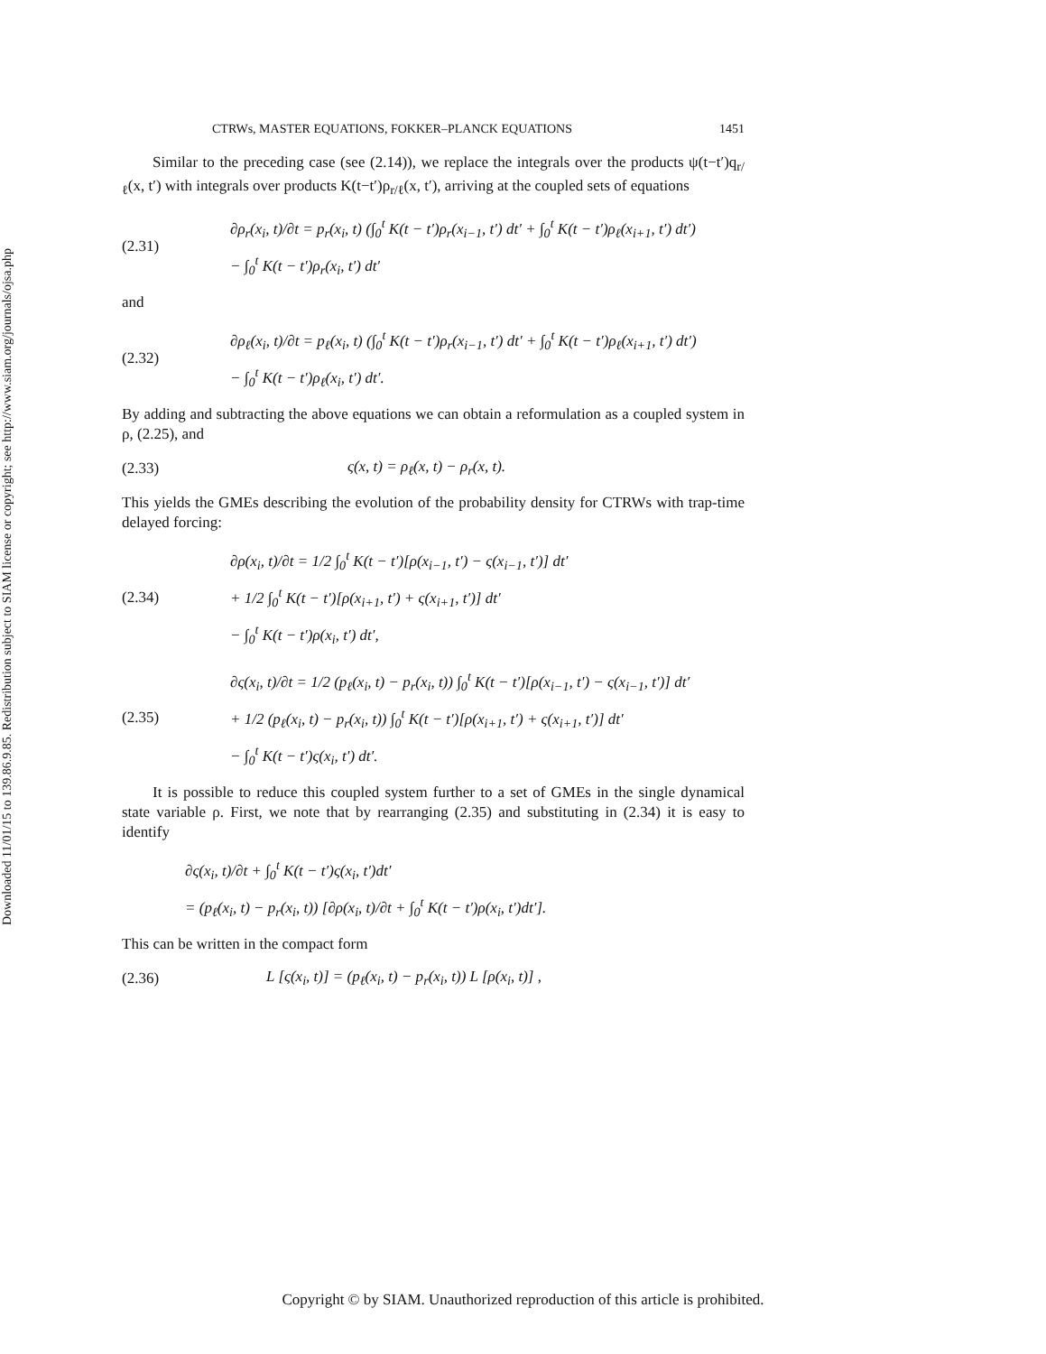Downloaded 11/01/15 to 139.86.9.85. Redistribution subject to SIAM license or copyright; see http://www.siam.org/journals/ojsa.php
CTRWs, MASTER EQUATIONS, FOKKER–PLANCK EQUATIONS 1451
Similar to the preceding case (see (2.14)), we replace the integrals over the products ψ(t−t′)q<sub>r/ℓ</sub>(x, t′) with integrals over products K(t−t′)ρ<sub>r/ℓ</sub>(x, t′), arriving at the coupled sets of equations
(2.31) ∂ρ<sub>r</sub>(x<sub>i</sub>, t)/∂t = p<sub>r</sub>(x<sub>i</sub>, t) (∫<sub>0</sub><sup>t</sup> K(t − t′)ρ<sub>r</sub>(x<sub>i−1</sub>, t′) dt′ + ∫<sub>0</sub><sup>t</sup> K(t − t′)ρ<sub>ℓ</sub>(x<sub>i+1</sub>, t′) dt′)
− ∫<sub>0</sub><sup>t</sup> K(t − t′)ρ<sub>r</sub>(x<sub>i</sub>, t′) dt′
and
(2.32) ∂ρ<sub>ℓ</sub>(x<sub>i</sub>, t)/∂t = p<sub>ℓ</sub>(x<sub>i</sub>, t) (∫<sub>0</sub><sup>t</sup> K(t − t′)ρ<sub>r</sub>(x<sub>i−1</sub>, t′) dt′ + ∫<sub>0</sub><sup>t</sup> K(t − t′)ρ<sub>ℓ</sub>(x<sub>i+1</sub>, t′) dt′)
− ∫<sub>0</sub><sup>t</sup> K(t − t′)ρ<sub>ℓ</sub>(x<sub>i</sub>, t′) dt′.
By adding and subtracting the above equations we can obtain a reformulation as a coupled system in ρ, (2.25), and
(2.33) ς(x, t) = ρ<sub>ℓ</sub>(x, t) − ρ<sub>r</sub>(x, t).
This yields the GMEs describing the evolution of the probability density for CTRWs with trap-time delayed forcing:
(2.34) ∂ρ(x<sub>i</sub>, t)/∂t = 1/2 ∫<sub>0</sub><sup>t</sup> K(t − t′)[ρ(x<sub>i−1</sub>, t′) − ς(x<sub>i−1</sub>, t′)] dt′
+ 1/2 ∫<sub>0</sub><sup>t</sup> K(t − t′)[ρ(x<sub>i+1</sub>, t′) + ς(x<sub>i+1</sub>, t′)] dt′
− ∫<sub>0</sub><sup>t</sup> K(t − t′)ρ(x<sub>i</sub>, t′) dt′,
(2.35) ∂ς(x<sub>i</sub>, t)/∂t = 1/2 (p<sub>ℓ</sub>(x<sub>i</sub>, t) − p<sub>r</sub>(x<sub>i</sub>, t)) ∫<sub>0</sub><sup>t</sup> K(t − t′)[ρ(x<sub>i−1</sub>, t′) − ς(x<sub>i−1</sub>, t′)] dt′
+ 1/2 (p<sub>ℓ</sub>(x<sub>i</sub>, t) − p<sub>r</sub>(x<sub>i</sub>, t)) ∫<sub>0</sub><sup>t</sup> K(t − t′)[ρ(x<sub>i+1</sub>, t′) + ς(x<sub>i+1</sub>, t′)] dt′
− ∫<sub>0</sub><sup>t</sup> K(t − t′)ς(x<sub>i</sub>, t′) dt′.
It is possible to reduce this coupled system further to a set of GMEs in the single dynamical state variable ρ. First, we note that by rearranging (2.35) and substituting in (2.34) it is easy to identify
∂ς(x<sub>i</sub>, t)/∂t + ∫<sub>0</sub><sup>t</sup> K(t − t′)ς(x<sub>i</sub>, t′)dt′
= (p<sub>ℓ</sub>(x<sub>i</sub>, t) − p<sub>r</sub>(x<sub>i</sub>, t)) [∂ρ(x<sub>i</sub>, t)/∂t + ∫<sub>0</sub><sup>t</sup> K(t − t′)ρ(x<sub>i</sub>, t′)dt′].
This can be written in the compact form
(2.36) L [ς(x<sub>i</sub>, t)] = (p<sub>ℓ</sub>(x<sub>i</sub>, t) − p<sub>r</sub>(x<sub>i</sub>, t)) L [ρ(x<sub>i</sub>, t)] ,
Copyright © by SIAM. Unauthorized reproduction of this article is prohibited.